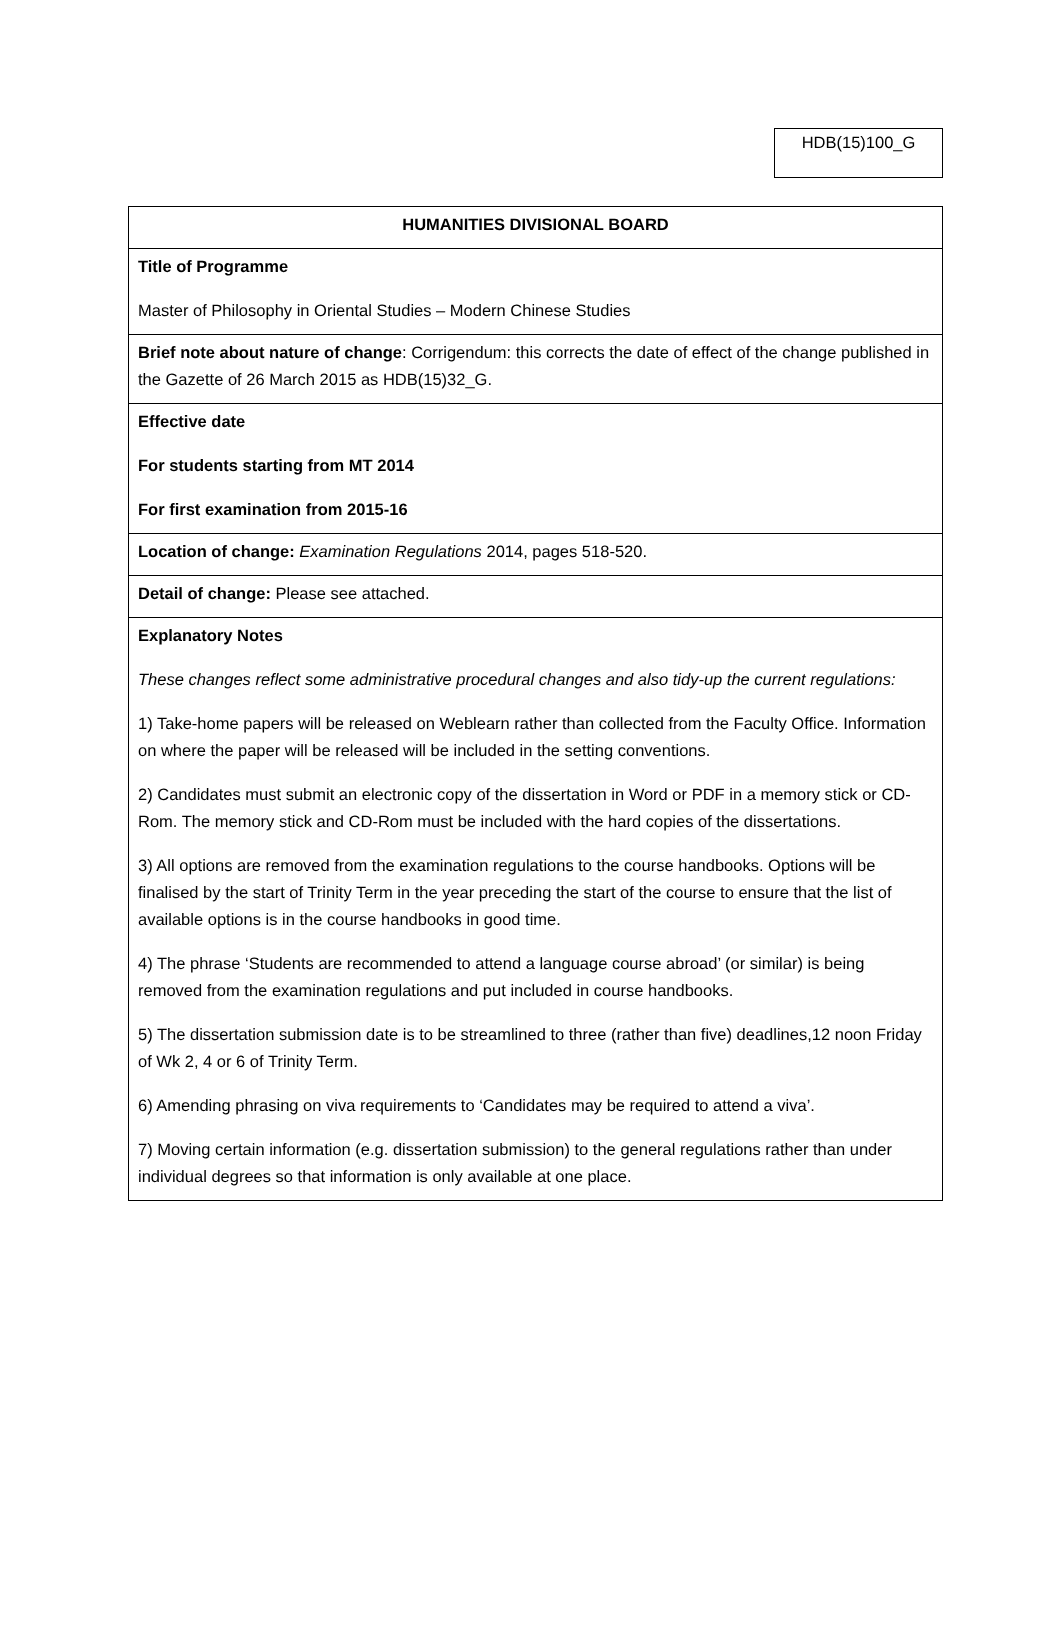HDB(15)100_G
| HUMANITIES DIVISIONAL BOARD |
| Title of Programme Master of Philosophy in Oriental Studies – Modern Chinese Studies |
| Brief note about nature of change : Corrigendum: this corrects the date of effect of the change published in the Gazette of 26 March 2015 as HDB(15)32_G. |
| Effective date For students starting from MT 2014 For first examination from 2015-16 |
| Location of change: Examination Regulations 2014, pages 518-520. |
| Detail of change: Please see attached. |
| Explanatory Notes These changes reflect some administrative procedural changes and also tidy-up the current regulations: 1) Take-home papers will be released on Weblearn rather than collected from the Faculty Office. Information on where the paper will be released will be included in the setting conventions. 2) Candidates must submit an electronic copy of the dissertation in Word or PDF in a memory stick or CD-Rom. The memory stick and CD-Rom must be included with the hard copies of the dissertations. 3) All options are removed from the examination regulations to the course handbooks. Options will be finalised by the start of Trinity Term in the year preceding the start of the course to ensure that the list of available options is in the course handbooks in good time. 4) The phrase ‘Students are recommended to attend a language course abroad’ (or similar) is being removed from the examination regulations and put included in course handbooks. 5) The dissertation submission date is to be streamlined to three (rather than five) deadlines,12 noon Friday of Wk 2, 4 or 6 of Trinity Term. 6) Amending phrasing on viva requirements to ‘Candidates may be required to attend a viva’. 7) Moving certain information (e.g. dissertation submission) to the general regulations rather than under individual degrees so that information is only available at one place. |